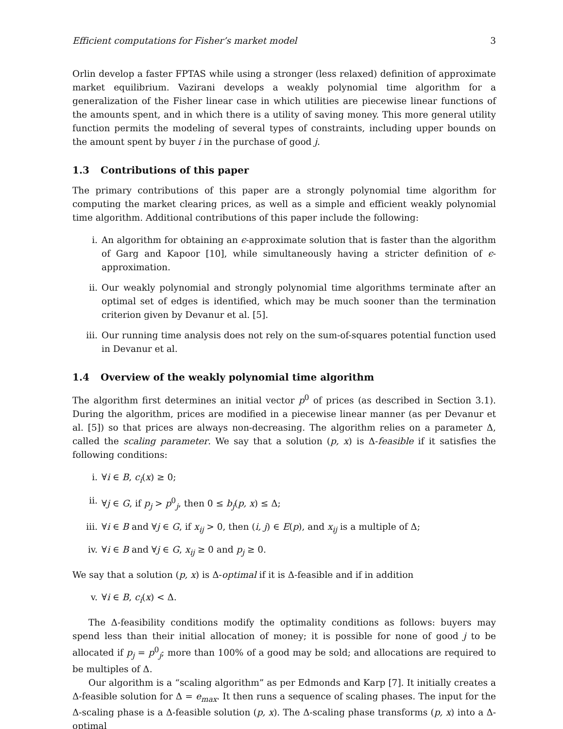Efficient computations for Fisher’s market model 3
Orlin develop a faster FPTAS while using a stronger (less relaxed) definition of approximate market equilibrium. Vazirani develops a weakly polynomial time algorithm for a generalization of the Fisher linear case in which utilities are piecewise linear functions of the amounts spent, and in which there is a utility of saving money. This more general utility function permits the modeling of several types of constraints, including upper bounds on the amount spent by buyer i in the purchase of good j.
1.3 Contributions of this paper
The primary contributions of this paper are a strongly polynomial time algorithm for computing the market clearing prices, as well as a simple and efficient weakly polynomial time algorithm. Additional contributions of this paper include the following:
i. An algorithm for obtaining an ϵ-approximate solution that is faster than the algorithm of Garg and Kapoor [10], while simultaneously having a stricter definition of ϵ-approximation.
ii. Our weakly polynomial and strongly polynomial time algorithms terminate after an optimal set of edges is identified, which may be much sooner than the termination criterion given by Devanur et al. [5].
iii. Our running time analysis does not rely on the sum-of-squares potential function used in Devanur et al.
1.4 Overview of the weakly polynomial time algorithm
The algorithm first determines an initial vector p<sup>0</sup> of prices (as described in Section 3.1). During the algorithm, prices are modified in a piecewise linear manner (as per Devanur et al. [5]) so that prices are always non-decreasing. The algorithm relies on a parameter Δ, called the scaling parameter. We say that a solution (p, x) is Δ-feasible if it satisfies the following conditions:
i. ∀i ∈ B, c<sub>i</sub>(x) ≥ 0;
ii. ∀j ∈ G, if p<sub>j</sub> > p<sup>0</sup><sub>j</sub>, then 0 ≤ b<sub>j</sub>(p, x) ≤ Δ;
iii. ∀i ∈ B and ∀j ∈ G, if x<sub>ij</sub> > 0, then (i, j) ∈ E(p), and x<sub>ij</sub> is a multiple of Δ;
iv. ∀i ∈ B and ∀j ∈ G, x<sub>ij</sub> ≥ 0 and p<sub>j</sub> ≥ 0.
We say that a solution (p, x) is Δ-optimal if it is Δ-feasible and if in addition
v. ∀i ∈ B, c<sub>i</sub>(x) < Δ.
The Δ-feasibility conditions modify the optimality conditions as follows: buyers may spend less than their initial allocation of money; it is possible for none of good j to be allocated if p<sub>j</sub> = p<sup>0</sup><sub>j</sub>; more than 100% of a good may be sold; and allocations are required to be multiples of Δ.
Our algorithm is a “scaling algorithm” as per Edmonds and Karp [7]. It initially creates a Δ-feasible solution for Δ = e<sub>max</sub>. It then runs a sequence of scaling phases. The input for the Δ-scaling phase is a Δ-feasible solution (p, x). The Δ-scaling phase transforms (p, x) into a Δ-optimal